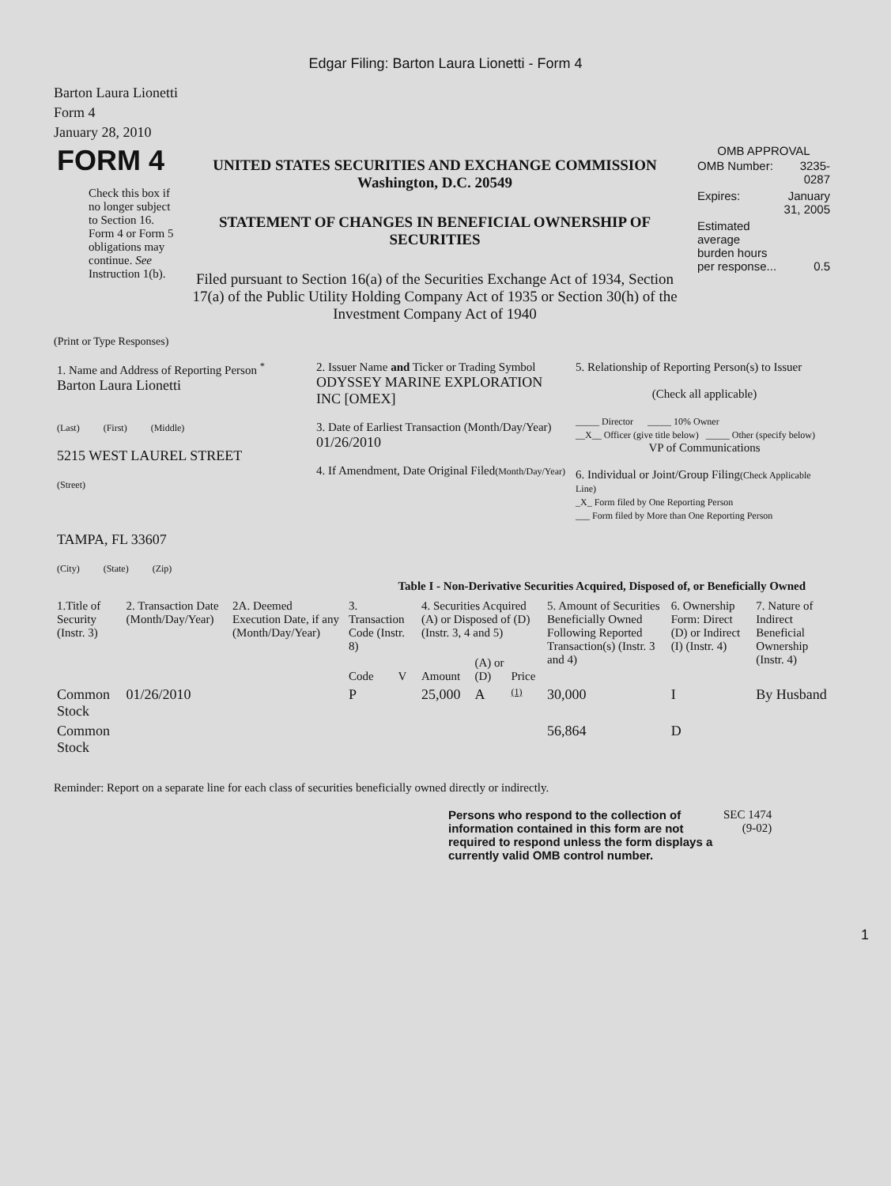Edgar Filing: Barton Laura Lionetti - Form 4
Barton Laura Lionetti
Form 4
January 28, 2010
| FORM 4 Check this box if no longer subject to Section 16. Form 4 or Form 5 obligations may continue. See Instruction 1(b). | UNITED STATES SECURITIES AND EXCHANGE COMMISSION Washington, D.C. 20549 STATEMENT OF CHANGES IN BENEFICIAL OWNERSHIP OF SECURITIES Filed pursuant to Section 16(a) of the Securities Exchange Act of 1934, Section 17(a) of the Public Utility Holding Company Act of 1935 or Section 30(h) of the Investment Company Act of 1940 | OMB APPROVAL / OMB Number: / 3235-0287 / / Expires: / January 31, 2005 / / Estimated average burden hours per response... / 0.5 / |
(Print or Type Responses)
| 1. Name and Address of Reporting Person <sup>*</sup> Barton Laura Lionetti (Last) (First) (Middle) 5215 WEST LAUREL STREET (Street) TAMPA, FL 33607 (City) (State) (Zip) | 2. Issuer Name and Ticker or Trading Symbol ODYSSEY MARINE EXPLORATION INC [OMEX] 3. Date of Earliest Transaction (Month/Day/Year) 01/26/2010 4. If Amendment, Date Original Filed (Month/Day/Year) | 5. Relationship of Reporting Person(s) to Issuer (Check all applicable) _____ Director _____ 10% Owner __X__ Officer (give title below) _____ Other (specify below) VP of Communications 6. Individual or Joint/Group Filing (Check Applicable Line) _X_ Form filed by One Reporting Person ___ Form filed by More than One Reporting Person |
Table I - Non-Derivative Securities Acquired, Disposed of, or Beneficially Owned
| 1.Title of Security (Instr. 3) | 2. Transaction Date (Month/Day/Year) | 2A. Deemed Execution Date, if any (Month/Day/Year) | 3. Transaction Code (Instr. 8) | | 4. Securities Acquired (A) or Disposed of (D) (Instr. 3, 4 and 5) | | | 5. Amount of Securities Beneficially Owned Following Reported Transaction(s) (Instr. 3 and 4) | 6. Ownership Form: Direct (D) or Indirect (I) (Instr. 4) | 7. Nature of Indirect Beneficial Ownership (Instr. 4) |
| --- | --- | --- | --- | --- | --- | --- | --- | --- | --- | --- |
| | | | Code | V | Amount | (A) or (D) | Price | | | |
| Common Stock | 01/26/2010 | | P | | 25,000 | A | (1) | 30,000 | I | By Husband |
| Common Stock | | | | | | | | 56,864 | D | |
Reminder: Report on a separate line for each class of securities beneficially owned directly or indirectly.
| Persons who respond to the collection of information contained in this form are not required to respond unless the form displays a currently valid OMB control number. | SEC 1474 (9-02) |
1